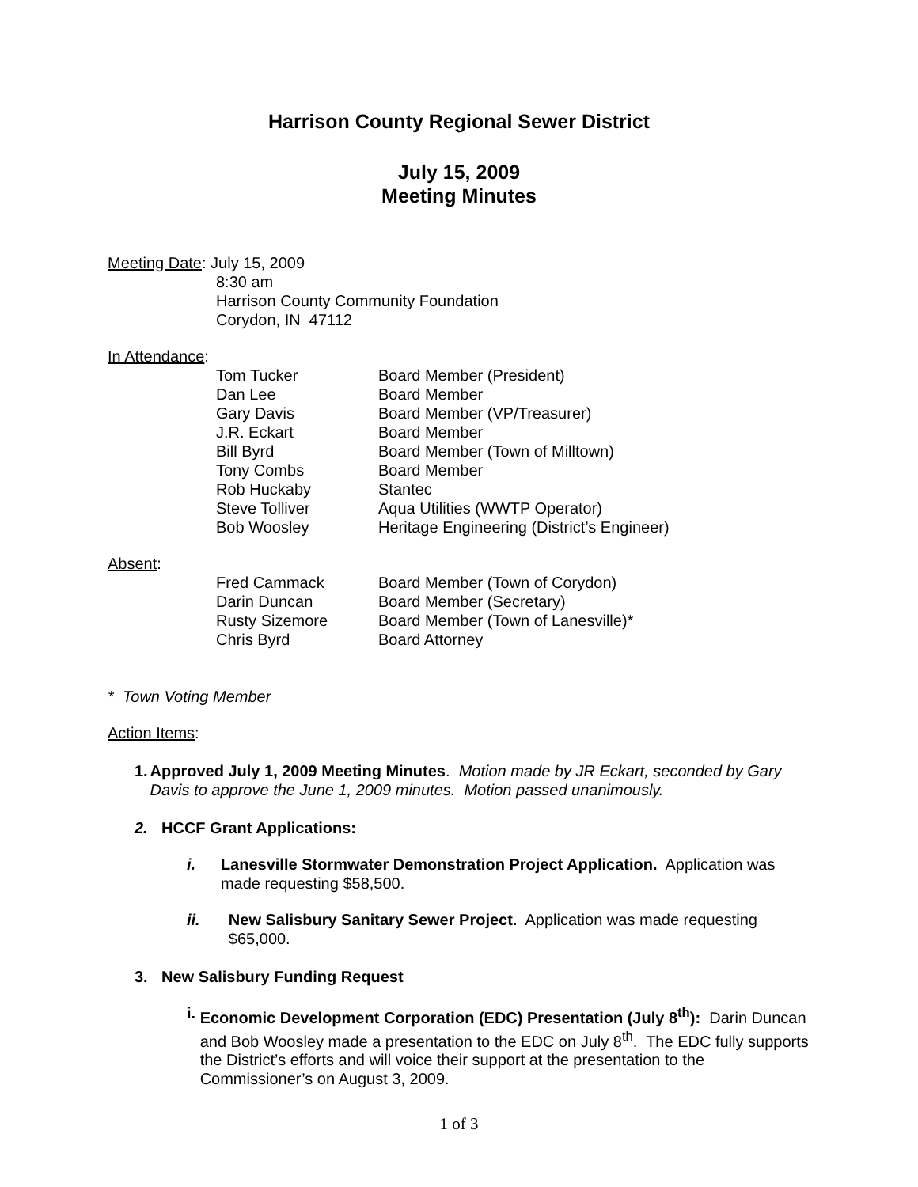Harrison County Regional Sewer District
July 15, 2009
Meeting Minutes
Meeting Date: July 15, 2009
8:30 am
Harrison County Community Foundation
Corydon, IN 47112
In Attendance:
| Tom Tucker | Board Member (President) |
| Dan Lee | Board Member |
| Gary Davis | Board Member (VP/Treasurer) |
| J.R. Eckart | Board Member |
| Bill Byrd | Board Member (Town of Milltown) |
| Tony Combs | Board Member |
| Rob Huckaby | Stantec |
| Steve Tolliver | Aqua Utilities (WWTP Operator) |
| Bob Woosley | Heritage Engineering (District’s Engineer) |
Absent:
| Fred Cammack | Board Member (Town of Corydon) |
| Darin Duncan | Board Member (Secretary) |
| Rusty Sizemore | Board Member (Town of Lanesville)* |
| Chris Byrd | Board Attorney |
* Town Voting Member
Action Items:
1. Approved July 1, 2009 Meeting Minutes. Motion made by JR Eckart, seconded by Gary Davis to approve the June 1, 2009 minutes. Motion passed unanimously.
2. HCCF Grant Applications:
i. Lanesville Stormwater Demonstration Project Application. Application was made requesting $58,500.
ii. New Salisbury Sanitary Sewer Project. Application was made requesting $65,000.
3. New Salisbury Funding Request
i. Economic Development Corporation (EDC) Presentation (July 8<sup>th</sup>): Darin Duncan and Bob Woosley made a presentation to the EDC on July 8<sup>th</sup>. The EDC fully supports the District’s efforts and will voice their support at the presentation to the Commissioner’s on August 3, 2009.
1 of 3